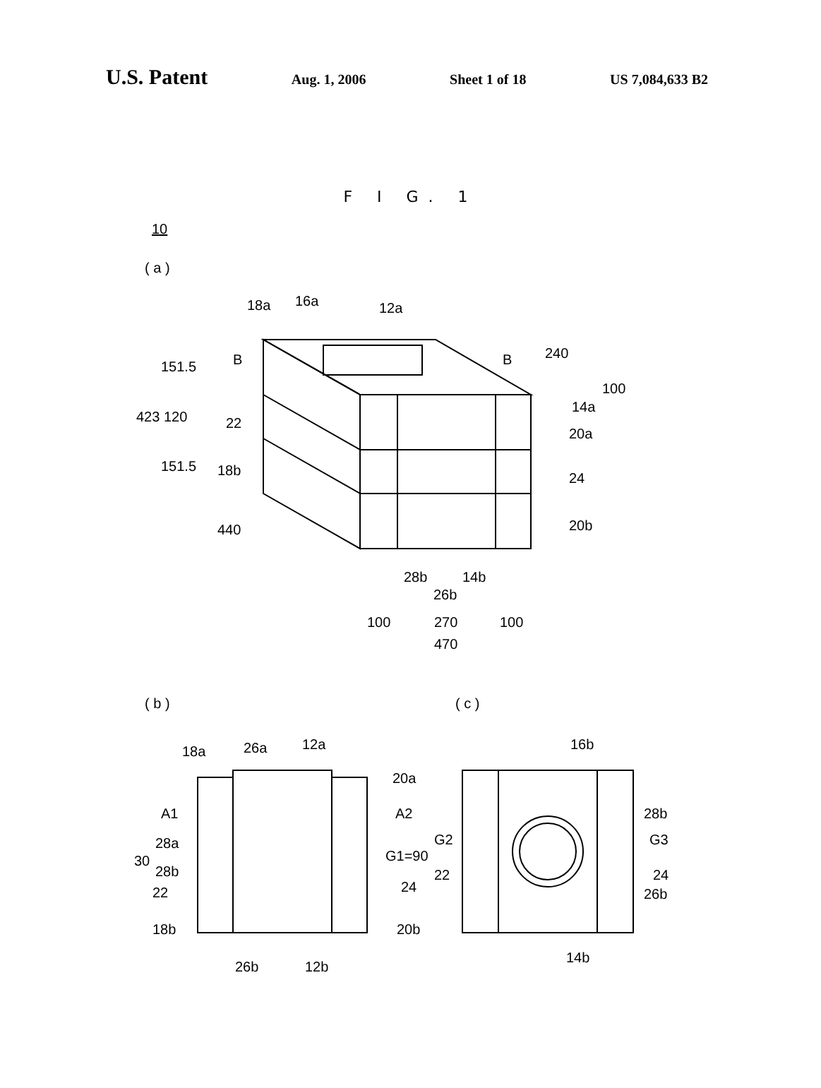U.S. Patent Aug. 1, 2006 Sheet 1 of 18 US 7,084,633 B2
F I G. 1
10
( a )
18a
16a
12a
240
100
14a
20a
24
20b
151.5
423 120
151.5
22
18b
440
B
B
28b
26b
14b
100
270
100
470
( b )
( c )
18a
26a
12a
20a
A1
A2
28a
G1=90
30
28b
22
24
18b
20b
26b
12b
16b
28b
G2
G3
22
24
26b
14b